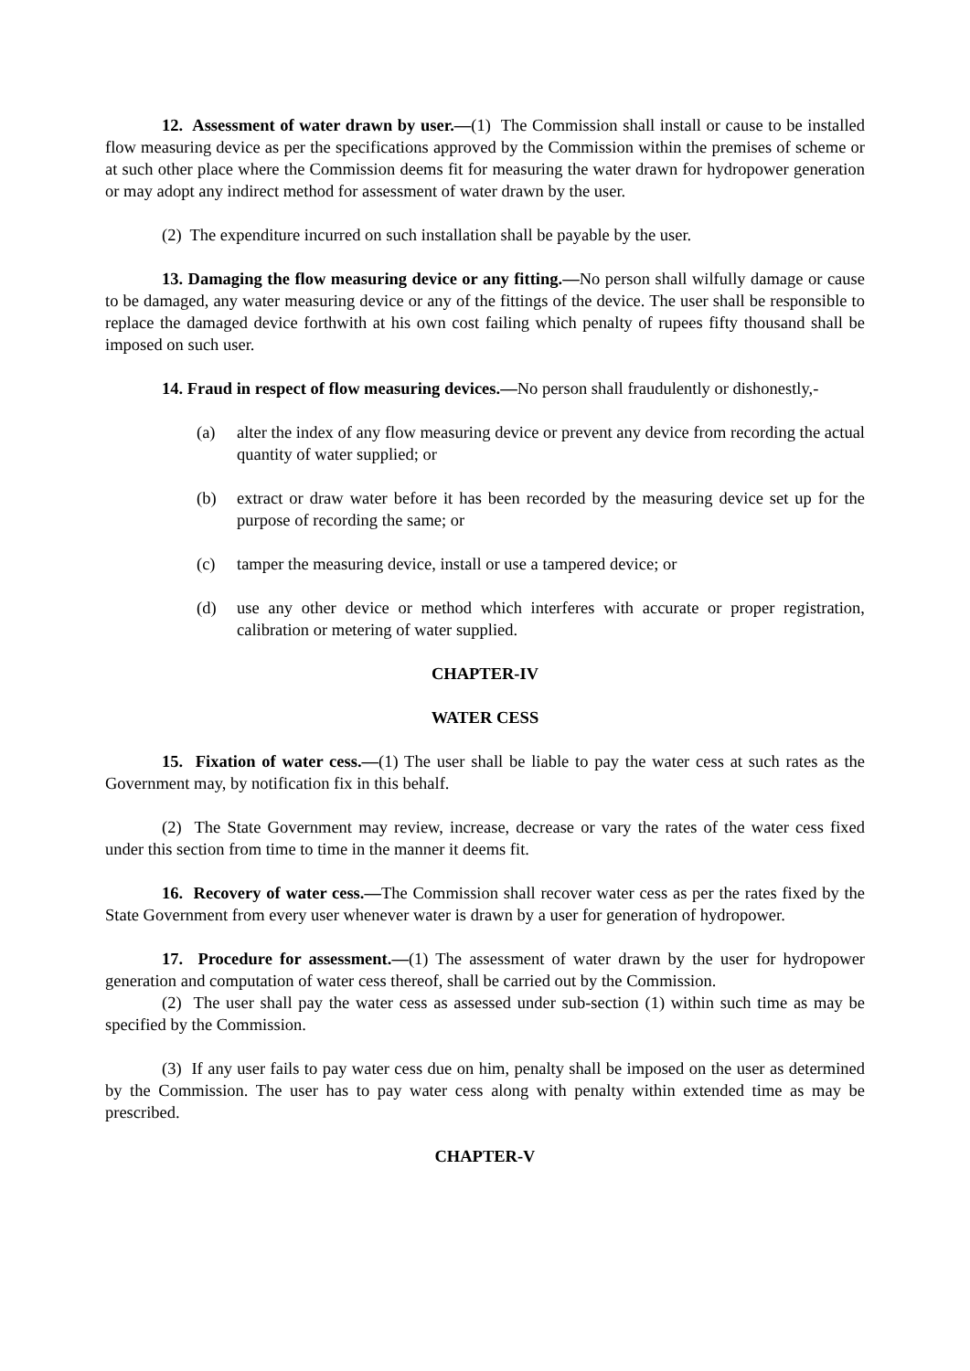12. Assessment of water drawn by user.—(1) The Commission shall install or cause to be installed flow measuring device as per the specifications approved by the Commission within the premises of scheme or at such other place where the Commission deems fit for measuring the water drawn for hydropower generation or may adopt any indirect method for assessment of water drawn by the user.
(2) The expenditure incurred on such installation shall be payable by the user.
13. Damaging the flow measuring device or any fitting.—No person shall wilfully damage or cause to be damaged, any water measuring device or any of the fittings of the device. The user shall be responsible to replace the damaged device forthwith at his own cost failing which penalty of rupees fifty thousand shall be imposed on such user.
14. Fraud in respect of flow measuring devices.—No person shall fraudulently or dishonestly,-
(a) alter the index of any flow measuring device or prevent any device from recording the actual quantity of water supplied; or
(b) extract or draw water before it has been recorded by the measuring device set up for the purpose of recording the same; or
(c) tamper the measuring device, install or use a tampered device; or
(d) use any other device or method which interferes with accurate or proper registration, calibration or metering of water supplied.
CHAPTER-IV
WATER CESS
15. Fixation of water cess.—(1) The user shall be liable to pay the water cess at such rates as the Government may, by notification fix in this behalf.
(2) The State Government may review, increase, decrease or vary the rates of the water cess fixed under this section from time to time in the manner it deems fit.
16. Recovery of water cess.—The Commission shall recover water cess as per the rates fixed by the State Government from every user whenever water is drawn by a user for generation of hydropower.
17. Procedure for assessment.—(1) The assessment of water drawn by the user for hydropower generation and computation of water cess thereof, shall be carried out by the Commission.
(2) The user shall pay the water cess as assessed under sub-section (1) within such time as may be specified by the Commission.
(3) If any user fails to pay water cess due on him, penalty shall be imposed on the user as determined by the Commission. The user has to pay water cess along with penalty within extended time as may be prescribed.
CHAPTER-V